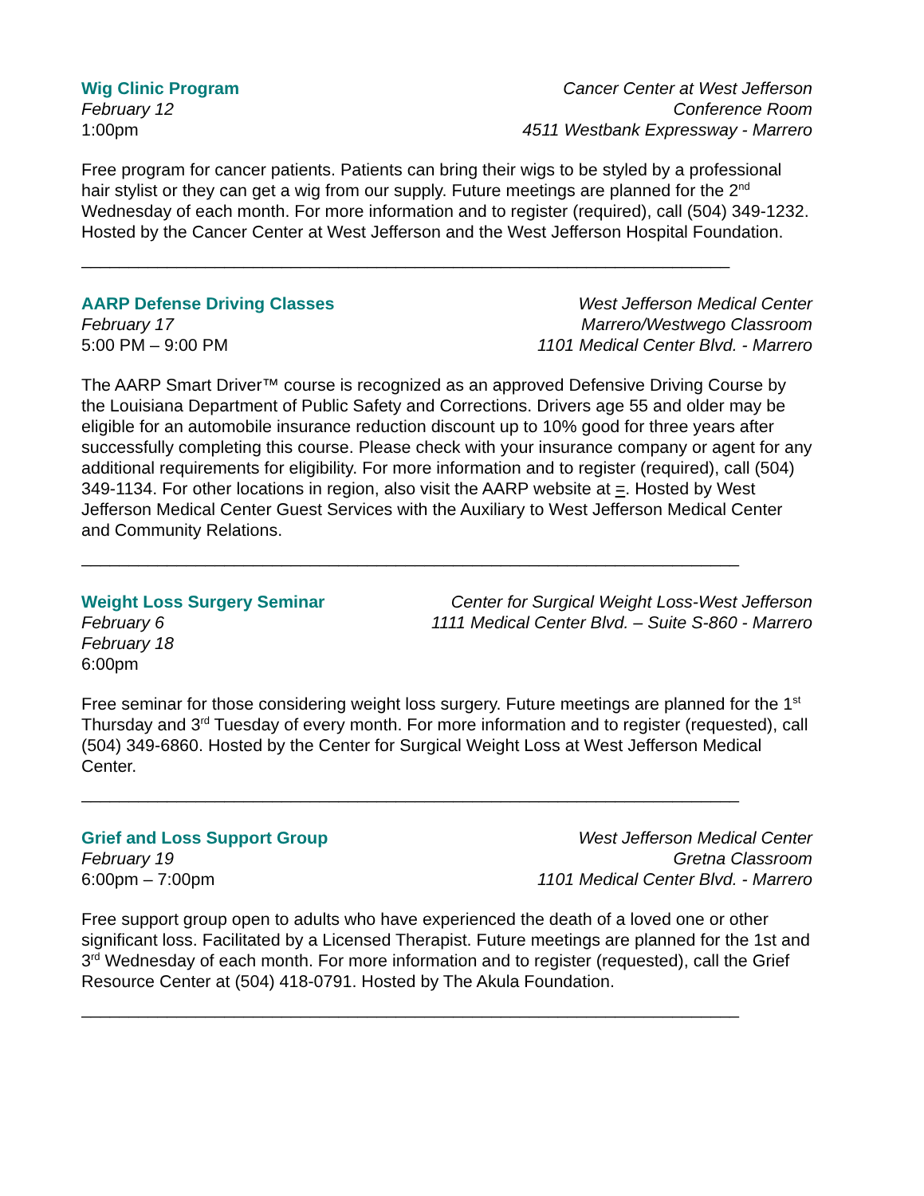Wig Clinic Program
February 12
1:00pm
Cancer Center at West Jefferson
Conference Room
4511 Westbank Expressway - Marrero
Free program for cancer patients. Patients can bring their wigs to be styled by a professional hair stylist or they can get a wig from our supply. Future meetings are planned for the 2<sup>nd</sup> Wednesday of each month. For more information and to register (required), call (504) 349-1232. Hosted by the Cancer Center at West Jefferson and the West Jefferson Hospital Foundation.
____________________________________________________________________
AARP Defense Driving Classes
February 17
5:00 PM – 9:00 PM
West Jefferson Medical Center
Marrero/Westwego Classroom
1101 Medical Center Blvd. - Marrero
The AARP Smart Driver™ course is recognized as an approved Defensive Driving Course by the Louisiana Department of Public Safety and Corrections. Drivers age 55 and older may be eligible for an automobile insurance reduction discount up to 10% good for three years after successfully completing this course. Please check with your insurance company or agent for any additional requirements for eligibility. For more information and to register (required), call (504) 349-1134. For other locations in region, also visit the AARP website at =. Hosted by West Jefferson Medical Center Guest Services with the Auxiliary to West Jefferson Medical Center and Community Relations.
_____________________________________________________________________
Weight Loss Surgery Seminar
February 6
February 18
6:00pm
Center for Surgical Weight Loss-West Jefferson
1111 Medical Center Blvd. – Suite S-860 - Marrero
Free seminar for those considering weight loss surgery. Future meetings are planned for the 1<sup>st</sup> Thursday and 3<sup>rd</sup> Tuesday of every month. For more information and to register (requested), call (504) 349-6860. Hosted by the Center for Surgical Weight Loss at West Jefferson Medical Center.
_____________________________________________________________________
Grief and Loss Support Group
February 19
6:00pm – 7:00pm
West Jefferson Medical Center
Gretna Classroom
1101 Medical Center Blvd. - Marrero
Free support group open to adults who have experienced the death of a loved one or other significant loss. Facilitated by a Licensed Therapist. Future meetings are planned for the 1st and 3<sup>rd</sup> Wednesday of each month. For more information and to register (requested), call the Grief Resource Center at (504) 418-0791. Hosted by The Akula Foundation.
_____________________________________________________________________